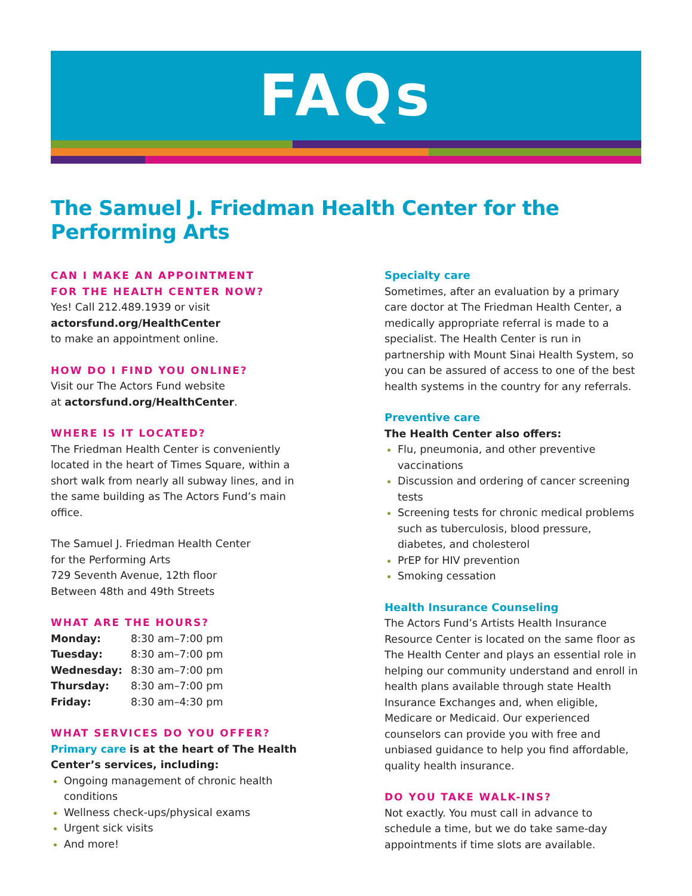FAQs
The Samuel J. Friedman Health Center for the Performing Arts
CAN I MAKE AN APPOINTMENT
FOR THE HEALTH CENTER NOW?
Yes! Call 212.489.1939 or visit
actorsfund.org/HealthCenter
to make an appointment online.
HOW DO I FIND YOU ONLINE?
Visit our The Actors Fund website
at actorsfund.org/HealthCenter.
WHERE IS IT LOCATED?
The Friedman Health Center is conveniently located in the heart of Times Square, within a short walk from nearly all subway lines, and in the same building as The Actors Fund’s main office.
The Samuel J. Friedman Health Center
for the Performing Arts
729 Seventh Avenue, 12th floor
Between 48th and 49th Streets
WHAT ARE THE HOURS?
| Monday: | 8:30 am–7:00 pm |
| Tuesday: | 8:30 am–7:00 pm |
| Wednesday: | 8:30 am–7:00 pm |
| Thursday: | 8:30 am–7:00 pm |
| Friday: | 8:30 am–4:30 pm |
WHAT SERVICES DO YOU OFFER?
Primary care is at the heart of The Health Center’s services, including:
Ongoing management of chronic health conditions
Wellness check-ups/physical exams
Urgent sick visits
And more!
Specialty care
Sometimes, after an evaluation by a primary care doctor at The Friedman Health Center, a medically appropriate referral is made to a specialist. The Health Center is run in partnership with Mount Sinai Health System, so you can be assured of access to one of the best health systems in the country for any referrals.
Preventive care
The Health Center also offers:
Flu, pneumonia, and other preventive vaccinations
Discussion and ordering of cancer screening tests
Screening tests for chronic medical problems such as tuberculosis, blood pressure, diabetes, and cholesterol
PrEP for HIV prevention
Smoking cessation
Health Insurance Counseling
The Actors Fund’s Artists Health Insurance Resource Center is located on the same floor as The Health Center and plays an essential role in helping our community understand and enroll in health plans available through state Health Insurance Exchanges and, when eligible, Medicare or Medicaid. Our experienced counselors can provide you with free and unbiased guidance to help you find affordable, quality health insurance.
DO YOU TAKE WALK-INS?
Not exactly. You must call in advance to schedule a time, but we do take same-day appointments if time slots are available.